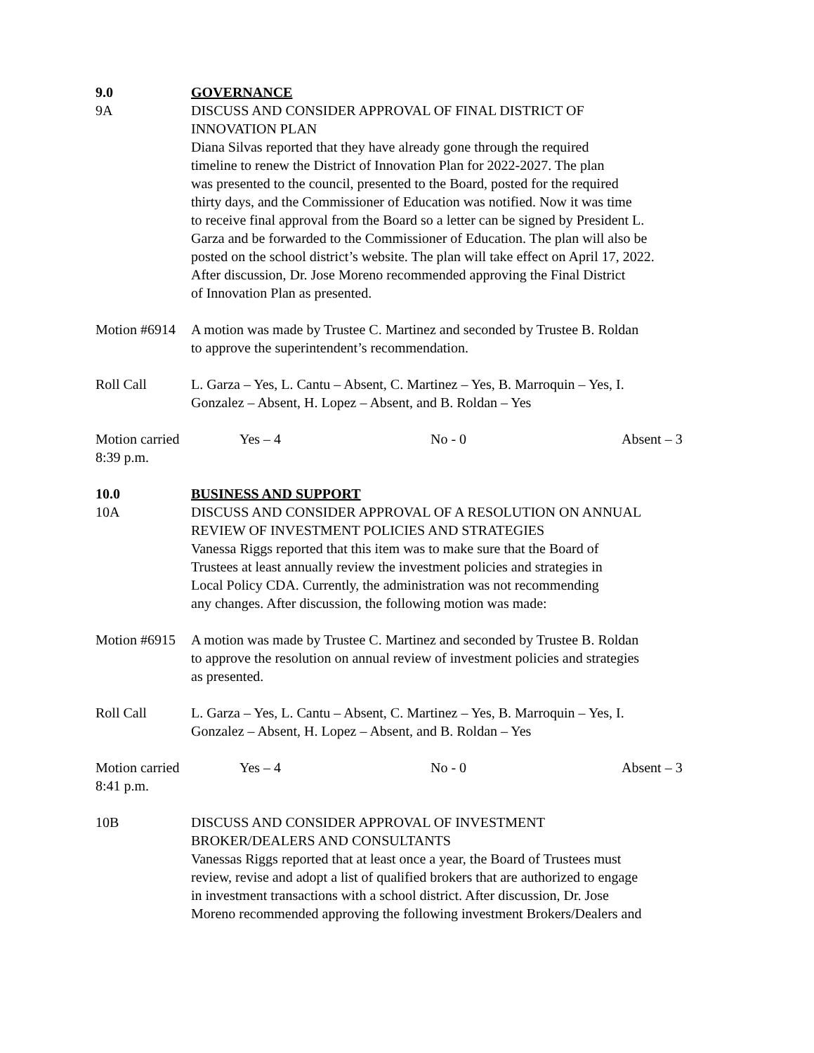9.0 GOVERNANCE
9A DISCUSS AND CONSIDER APPROVAL OF FINAL DISTRICT OF
INNOVATION PLAN
Diana Silvas reported that they have already gone through the required
timeline to renew the District of Innovation Plan for 2022-2027. The plan
was presented to the council, presented to the Board, posted for the required
thirty days, and the Commissioner of Education was notified. Now it was time
to receive final approval from the Board so a letter can be signed by President L.
Garza and be forwarded to the Commissioner of Education. The plan will also be
posted on the school district’s website. The plan will take effect on April 17, 2022.
After discussion, Dr. Jose Moreno recommended approving the Final District
of Innovation Plan as presented.
Motion #6914
A motion was made by Trustee C. Martinez and seconded by Trustee B. Roldan
to approve the superintendent’s recommendation.
Roll Call L. Garza – Yes, L. Cantu – Absent, C. Martinez – Yes, B. Marroquin – Yes, I.
Gonzalez – Absent, H. Lopez – Absent, and B. Roldan – Yes
Motion carried Yes – 4 No - 0 Absent – 3
8:39 p.m.
10.0 BUSINESS AND SUPPORT
10A DISCUSS AND CONSIDER APPROVAL OF A RESOLUTION ON ANNUAL
REVIEW OF INVESTMENT POLICIES AND STRATEGIES
Vanessa Riggs reported that this item was to make sure that the Board of
Trustees at least annually review the investment policies and strategies in
Local Policy CDA. Currently, the administration was not recommending
any changes. After discussion, the following motion was made:
Motion #6915
A motion was made by Trustee C. Martinez and seconded by Trustee B. Roldan
to approve the resolution on annual review of investment policies and strategies
as presented.
Roll Call L. Garza – Yes, L. Cantu – Absent, C. Martinez – Yes, B. Marroquin – Yes, I.
Gonzalez – Absent, H. Lopez – Absent, and B. Roldan – Yes
Motion carried Yes – 4 No - 0 Absent – 3
8:41 p.m.
10B DISCUSS AND CONSIDER APPROVAL OF INVESTMENT
BROKER/DEALERS AND CONSULTANTS
Vanessas Riggs reported that at least once a year, the Board of Trustees must
review, revise and adopt a list of qualified brokers that are authorized to engage
in investment transactions with a school district. After discussion, Dr. Jose
Moreno recommended approving the following investment Brokers/Dealers and